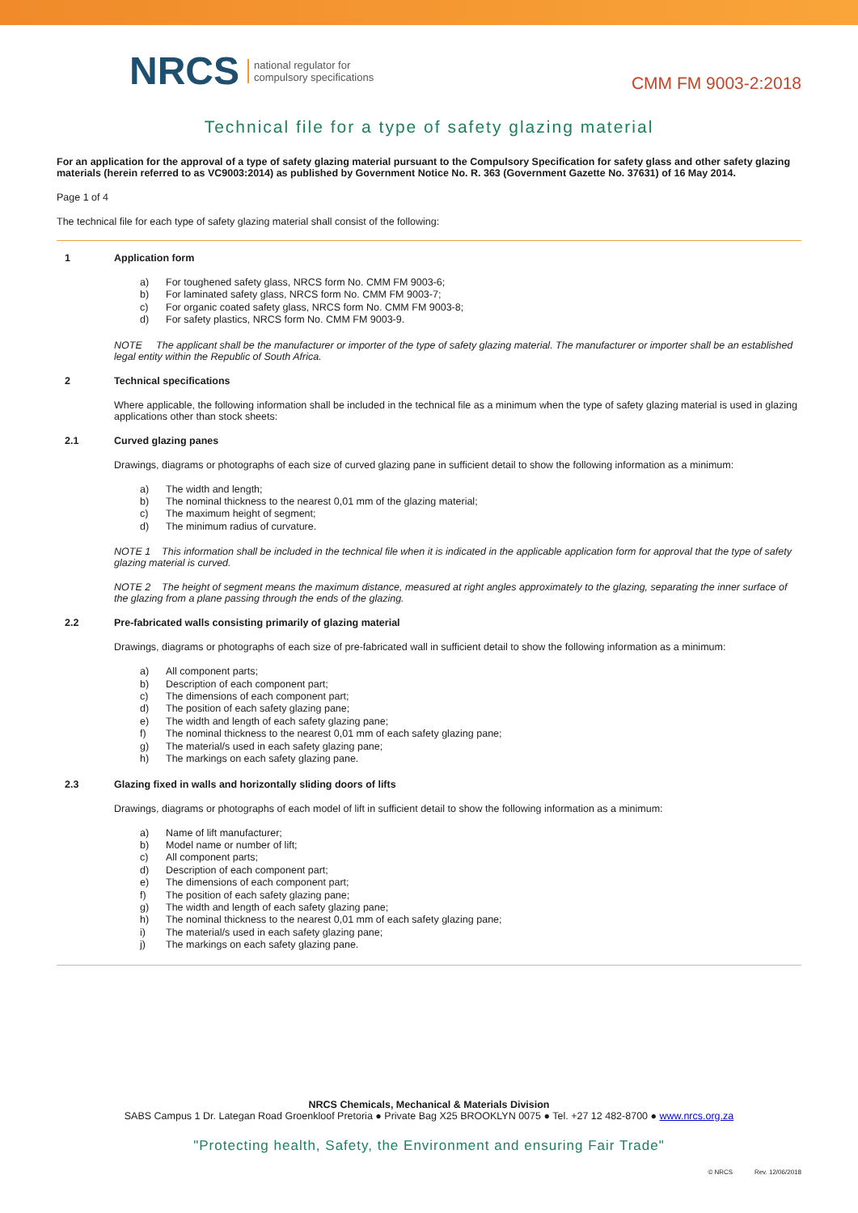NRCS national regulator for
compulsory specifications
CMM FM 9003-2:2018
Technical file for a type of safety glazing material
For an application for the approval of a type of safety glazing material pursuant to the Compulsory Specification for safety glass and other safety glazing materials (herein referred to as VC9003:2014) as published by Government Notice No. R. 363 (Government Gazette No. 37631) of 16 May 2014.
Page 1 of 4
The technical file for each type of safety glazing material shall consist of the following:
1 Application form
a) For toughened safety glass, NRCS form No. CMM FM 9003-6;
b) For laminated safety glass, NRCS form No. CMM FM 9003-7;
c) For organic coated safety glass, NRCS form No. CMM FM 9003-8;
d) For safety plastics, NRCS form No. CMM FM 9003-9.
NOTE The applicant shall be the manufacturer or importer of the type of safety glazing material. The manufacturer or importer shall be an established legal entity within the Republic of South Africa.
2 Technical specifications
Where applicable, the following information shall be included in the technical file as a minimum when the type of safety glazing material is used in glazing applications other than stock sheets:
2.1 Curved glazing panes
Drawings, diagrams or photographs of each size of curved glazing pane in sufficient detail to show the following information as a minimum:
a) The width and length;
b) The nominal thickness to the nearest 0,01 mm of the glazing material;
c) The maximum height of segment;
d) The minimum radius of curvature.
NOTE 1 This information shall be included in the technical file when it is indicated in the applicable application form for approval that the type of safety glazing material is curved.
NOTE 2 The height of segment means the maximum distance, measured at right angles approximately to the glazing, separating the inner surface of the glazing from a plane passing through the ends of the glazing.
2.2 Pre-fabricated walls consisting primarily of glazing material
Drawings, diagrams or photographs of each size of pre-fabricated wall in sufficient detail to show the following information as a minimum:
a) All component parts;
b) Description of each component part;
c) The dimensions of each component part;
d) The position of each safety glazing pane;
e) The width and length of each safety glazing pane;
f) The nominal thickness to the nearest 0,01 mm of each safety glazing pane;
g) The material/s used in each safety glazing pane;
h) The markings on each safety glazing pane.
2.3 Glazing fixed in walls and horizontally sliding doors of lifts
Drawings, diagrams or photographs of each model of lift in sufficient detail to show the following information as a minimum:
a) Name of lift manufacturer;
b) Model name or number of lift;
c) All component parts;
d) Description of each component part;
e) The dimensions of each component part;
f) The position of each safety glazing pane;
g) The width and length of each safety glazing pane;
h) The nominal thickness to the nearest 0,01 mm of each safety glazing pane;
i) The material/s used in each safety glazing pane;
j) The markings on each safety glazing pane.
NRCS Chemicals, Mechanical & Materials Division
SABS Campus 1 Dr. Lategan Road Groenkloof Pretoria ● Private Bag X25 BROOKLYN 0075 ● Tel. +27 12 482-8700 ● www.nrcs.org.za
"Protecting health, Safety, the Environment and ensuring Fair Trade"
© NRCS Rev. 12/06/2018